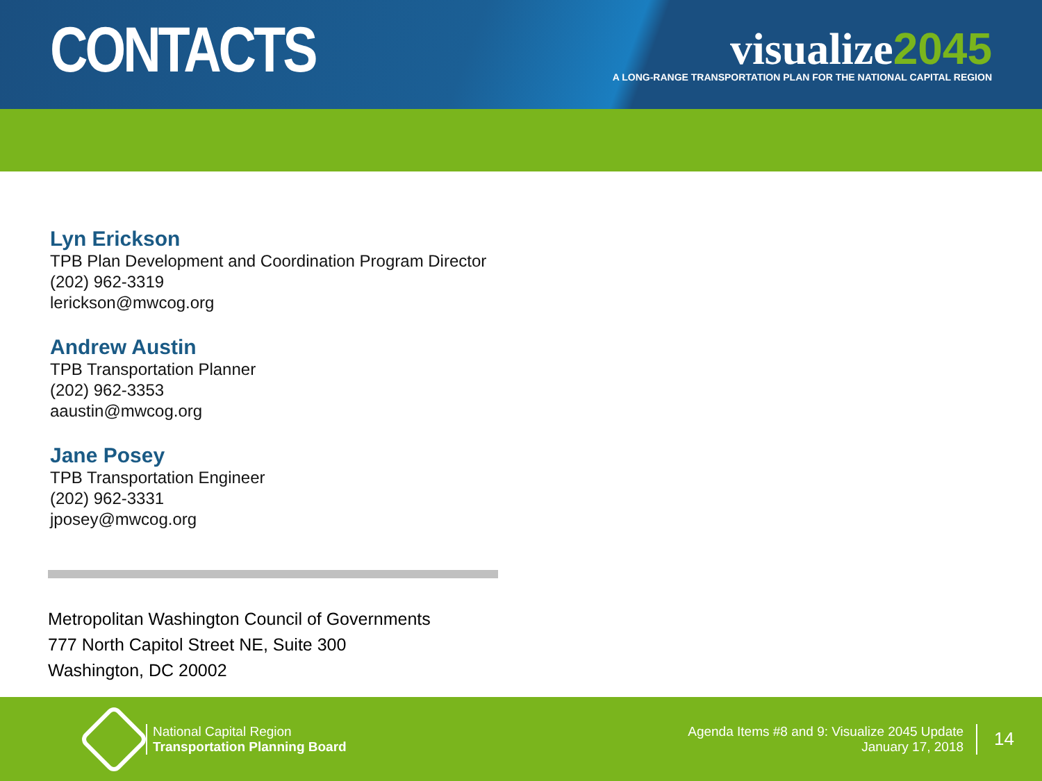CONTACTS
visualize2045
A LONG-RANGE TRANSPORTATION PLAN FOR THE NATIONAL CAPITAL REGION
Lyn Erickson
TPB Plan Development and Coordination Program Director
(202) 962-3319
lerickson@mwcog.org
Andrew Austin
TPB Transportation Planner
(202) 962-3353
aaustin@mwcog.org
Jane Posey
TPB Transportation Engineer
(202) 962-3331
jposey@mwcog.org
Metropolitan Washington Council of Governments
777 North Capitol Street NE, Suite 300
Washington, DC 20002
National Capital Region
Transportation Planning Board
Agenda Items #8 and 9: Visualize 2045 Update
January 17, 2018
14